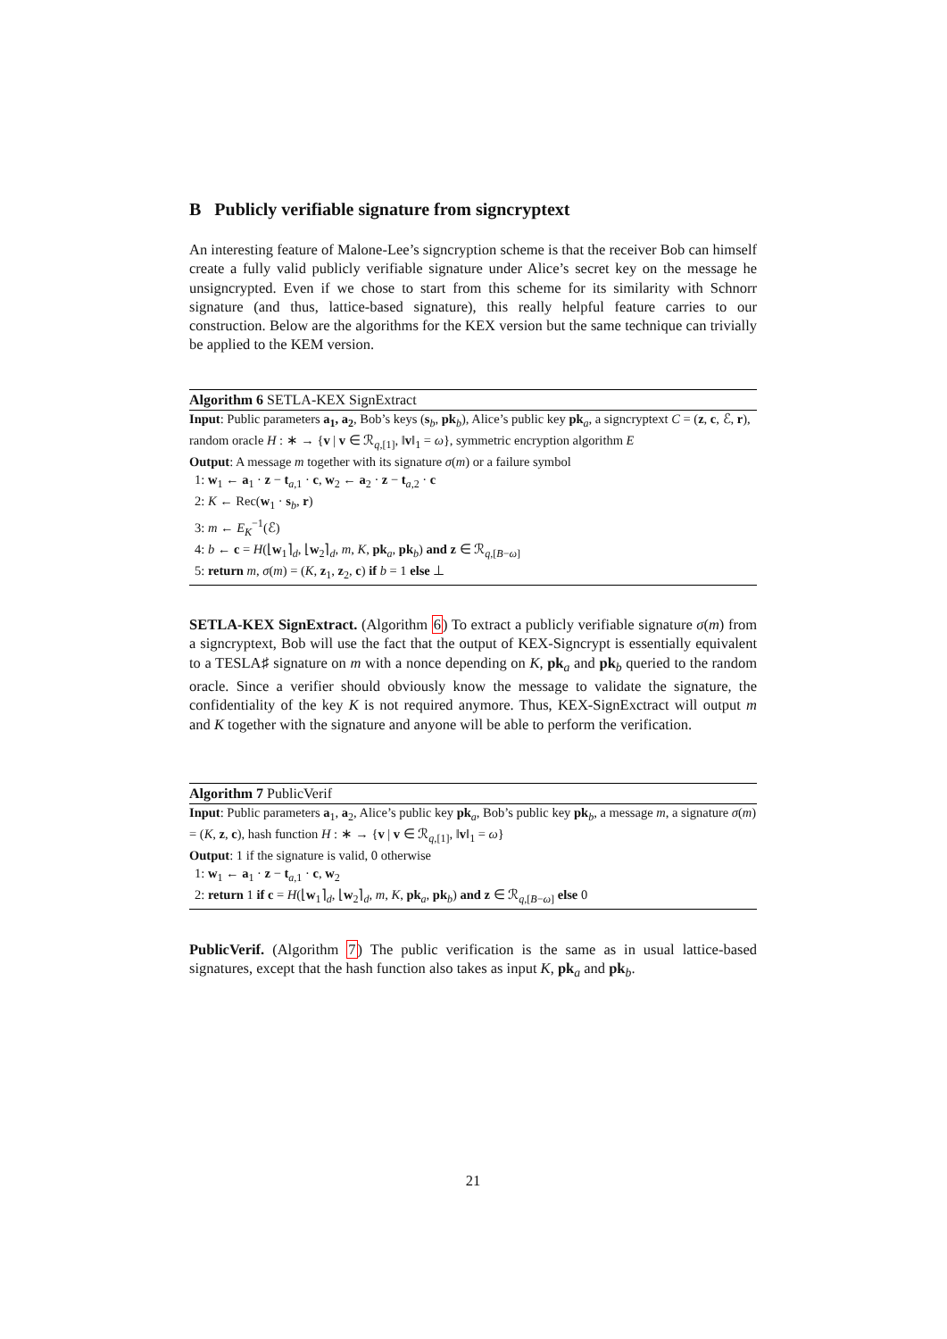B Publicly verifiable signature from signcryptext
An interesting feature of Malone-Lee’s signcryption scheme is that the receiver Bob can himself create a fully valid publicly verifiable signature under Alice’s secret key on the message he unsigncrypted. Even if we chose to start from this scheme for its similarity with Schnorr signature (and thus, lattice-based signature), this really helpful feature carries to our construction. Below are the algorithms for the KEX version but the same technique can trivially be applied to the KEM version.
Algorithm 6 SETLA-KEX SignExtract
Input: Public parameters a<sub>1</sub>, a<sub>2</sub>, Bob’s keys (s<sub>b</sub>, pk<sub>b</sub>), Alice’s public key pk<sub>a</sub>, a signcryptext C = (z, c, ℰ, r), random oracle H : ∗ → {v | v ∈ ℛ<sub>q,[1]</sub>, ‖v‖<sub>1</sub> = ω}, symmetric encryption algorithm E
Output: A message m together with its signature σ(m) or a failure symbol
1: w<sub>1</sub> ← a<sub>1</sub> · z − t<sub>a,1</sub> · c, w<sub>2</sub> ← a<sub>2</sub> · z − t<sub>a,2</sub> · c
2: K ← Rec(w<sub>1</sub> · s<sub>b</sub>, r)
3: m ← E<sub>K</sub><sup>−1</sup>(ℰ)
4: b ← c = H(⌊w<sub>1</sub>⌉<sub>d</sub>, ⌊w<sub>2</sub>⌉<sub>d</sub>, m, K, pk<sub>a</sub>, pk<sub>b</sub>) and z ∈ ℛ<sub>q,[B−ω]</sub>
5: return m, σ(m) = (K, z<sub>1</sub>, z<sub>2</sub>, c) if b = 1 else ⊥
SETLA-KEX SignExtract. (Algorithm 6) To extract a publicly verifiable signature σ(m) from a signcryptext, Bob will use the fact that the output of KEX-Signcrypt is essentially equivalent to a TESLA♯ signature on m with a nonce depending on K, pk<sub>a</sub> and pk<sub>b</sub> queried to the random oracle. Since a verifier should obviously know the message to validate the signature, the confidentiality of the key K is not required anymore. Thus, KEX-SignExctract will output m and K together with the signature and anyone will be able to perform the verification.
Algorithm 7 PublicVerif
Input: Public parameters a<sub>1</sub>, a<sub>2</sub>, Alice’s public key pk<sub>a</sub>, Bob’s public key pk<sub>b</sub>, a message m, a signature σ(m) = (K, z, c), hash function H : ∗ → {v | v ∈ ℛ<sub>q,[1]</sub>, ‖v‖<sub>1</sub> = ω}
Output: 1 if the signature is valid, 0 otherwise
1: w<sub>1</sub> ← a<sub>1</sub> · z − t<sub>a,1</sub> · c, w<sub>2</sub>
2: return 1 if c = H(⌊w<sub>1</sub>⌉<sub>d</sub>, ⌊w<sub>2</sub>⌉<sub>d</sub>, m, K, pk<sub>a</sub>, pk<sub>b</sub>) and z ∈ ℛ<sub>q,[B−ω]</sub> else 0
PublicVerif. (Algorithm 7) The public verification is the same as in usual lattice-based signatures, except that the hash function also takes as input K, pk<sub>a</sub> and pk<sub>b</sub>.
21